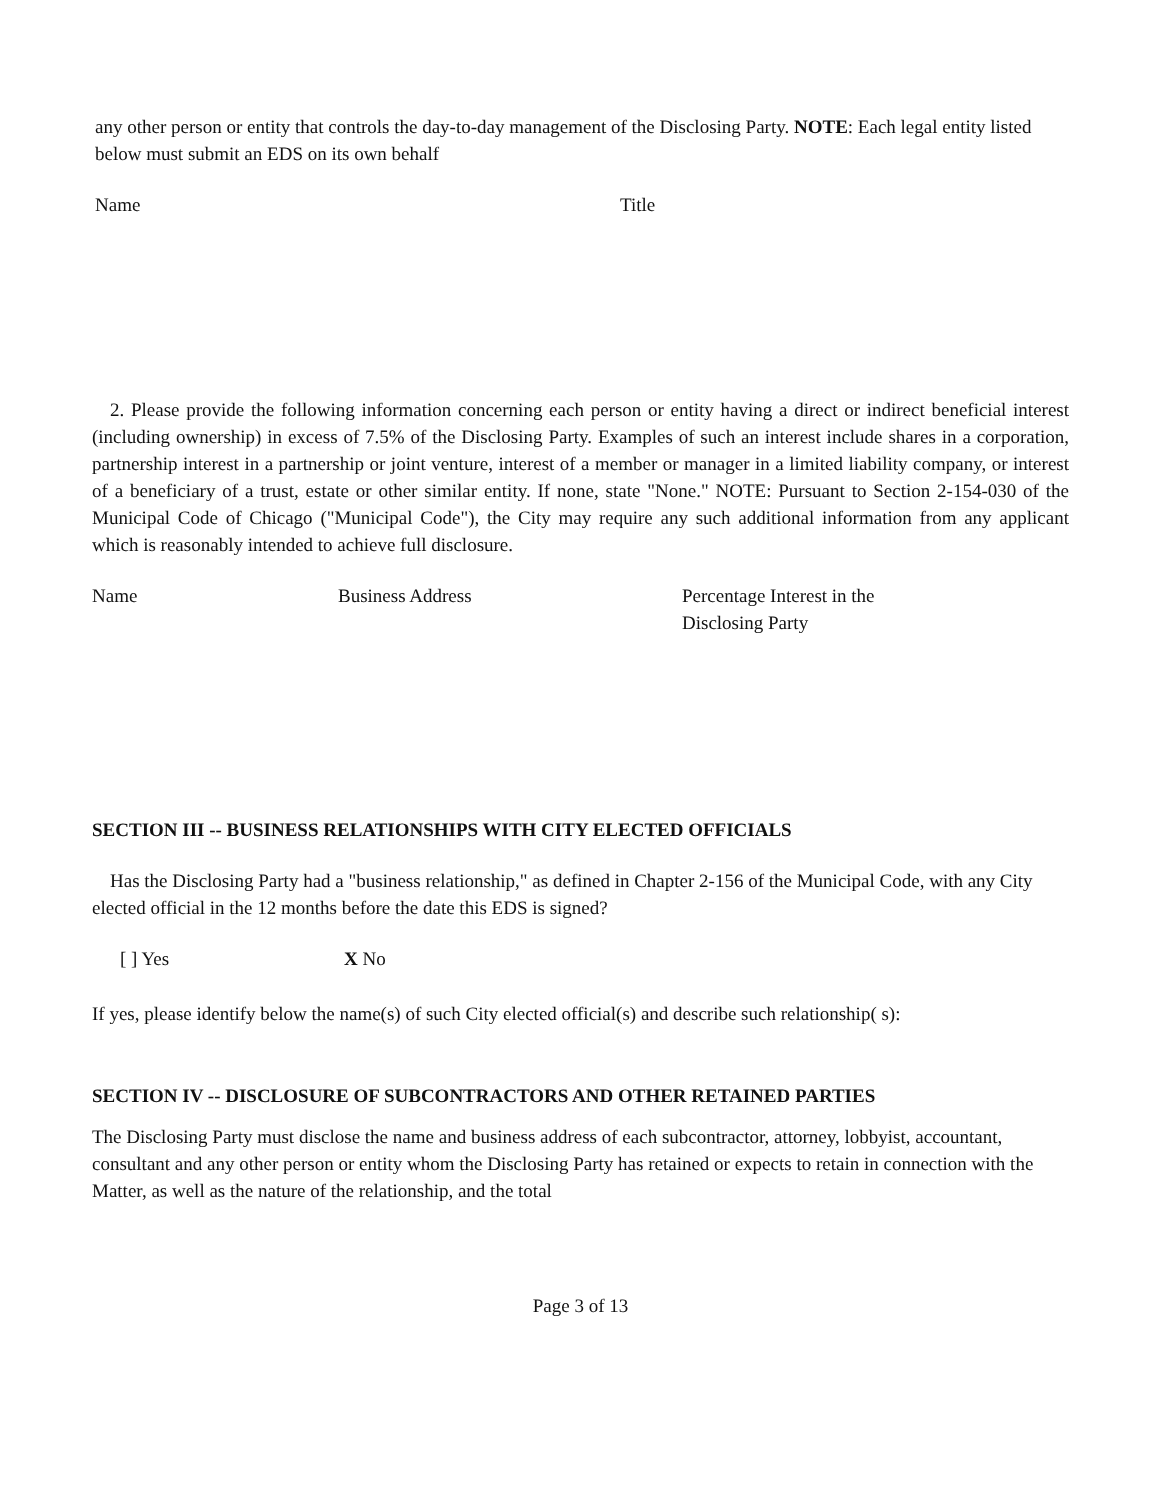any other person or entity that controls the day-to-day management of the Disclosing Party. NOTE: Each legal entity listed below must submit an EDS on its own behalf
Name Title
2. Please provide the following information concerning each person or entity having a direct or indirect beneficial interest (including ownership) in excess of 7.5% of the Disclosing Party. Examples of such an interest include shares in a corporation, partnership interest in a partnership or joint venture, interest of a member or manager in a limited liability company, or interest of a beneficiary of a trust, estate or other similar entity. If none, state "None." NOTE: Pursuant to Section 2-154-030 of the Municipal Code of Chicago ("Municipal Code"), the City may require any such additional information from any applicant which is reasonably intended to achieve full disclosure.
Name Business Address Percentage Interest in the Disclosing Party
SECTION III -- BUSINESS RELATIONSHIPS WITH CITY ELECTED OFFICIALS
Has the Disclosing Party had a "business relationship," as defined in Chapter 2-156 of the Municipal Code, with any City elected official in the 12 months before the date this EDS is signed?
[ ] Yes X No
If yes, please identify below the name(s) of such City elected official(s) and describe such relationship( s):
SECTION IV -- DISCLOSURE OF SUBCONTRACTORS AND OTHER RETAINED PARTIES
The Disclosing Party must disclose the name and business address of each subcontractor, attorney, lobbyist, accountant, consultant and any other person or entity whom the Disclosing Party has retained or expects to retain in connection with the Matter, as well as the nature of the relationship, and the total
Page 3 of 13